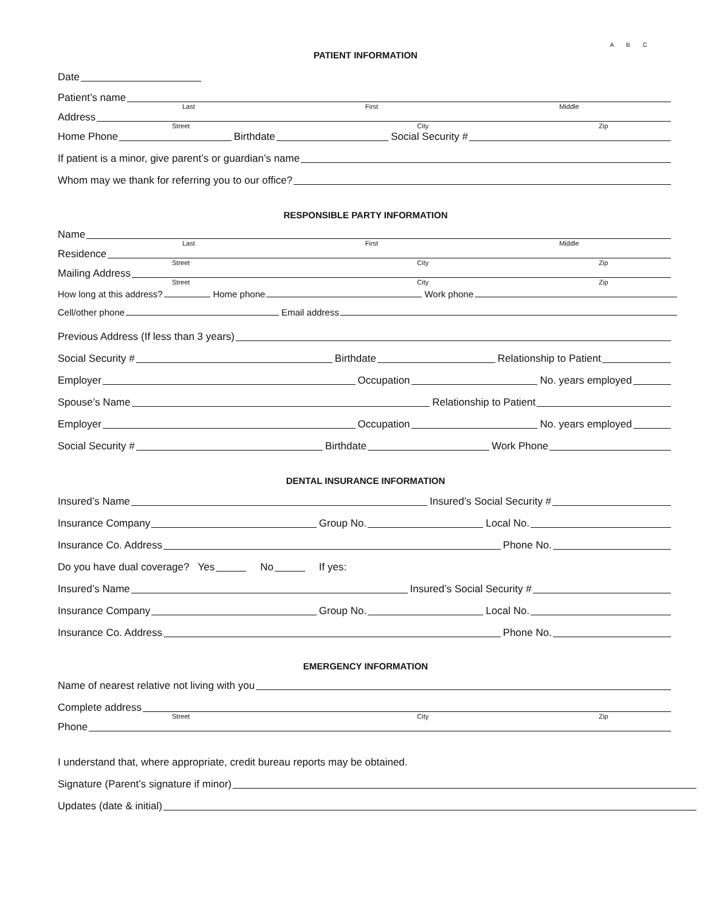A B C
PATIENT INFORMATION
Date
Patient’s name
Last First Middle
Address
Street City Zip
Home Phone
Birthdate
Social Security #
If patient is a minor, give parent’s or guardian’s name
Whom may we thank for referring you to our office?
RESPONSIBLE PARTY INFORMATION
Name
Last First Middle
Residence
Street City Zip
Mailing Address
Street City Zip
How long at this address?
Home phone
Work phone
Cell/other phone
Email address
Previous Address (If less than 3 years)
Social Security #
Birthdate
Relationship to Patient
Employer
Occupation
No. years employed
Spouse’s Name
Relationship to Patient
Employer
Occupation
No. years employed
Social Security #
Birthdate
Work Phone
DENTAL INSURANCE INFORMATION
Insured’s Name
Insured’s Social Security #
Insurance Company
Group No.
Local No.
Insurance Co. Address
Phone No.
Do you have dual coverage? Yes
No
If yes:
Insured’s Name
Insured’s Social Security #
Insurance Company
Group No.
Local No.
Insurance Co. Address
Phone No.
EMERGENCY INFORMATION
Name of nearest relative not living with you
Complete address
Street City Zip
Phone
I understand that, where appropriate, credit bureau reports may be obtained.
Signature (Parent’s signature if minor)
Updates (date & initial)